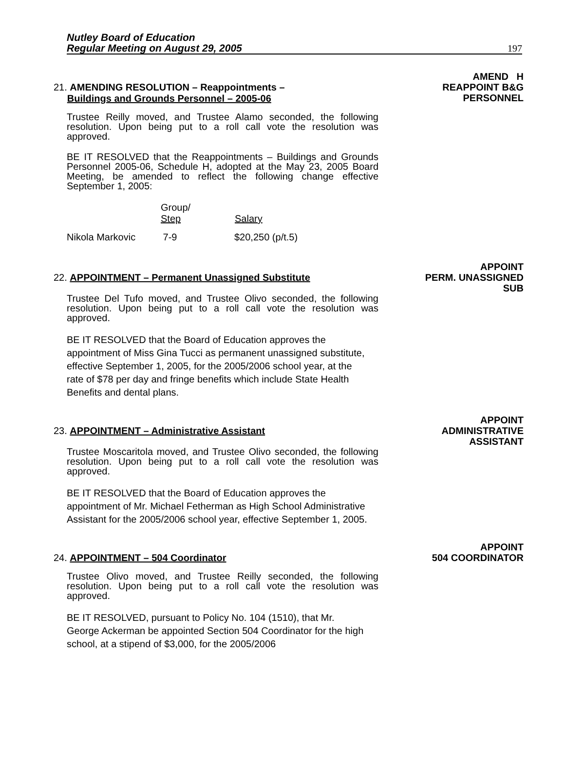Nutley Board of Education
Regular Meeting on August 29, 2005
197
21. AMENDING RESOLUTION – Reappointments –
Buildings and Grounds Personnel – 2005-06
AMEND H
REAPPOINT B&G
PERSONNEL
Trustee Reilly moved, and Trustee Alamo seconded, the following resolution. Upon being put to a roll call vote the resolution was approved.
BE IT RESOLVED that the Reappointments – Buildings and Grounds Personnel 2005-06, Schedule H, adopted at the May 23, 2005 Board Meeting, be amended to reflect the following change effective September 1, 2005:
| | Group/ Step | Salary |
| --- | --- | --- |
| Nikola Markovic | 7-9 | $20,250 (p/t.5) |
22. APPOINTMENT – Permanent Unassigned Substitute
APPOINT
PERM. UNASSIGNED
SUB
Trustee Del Tufo moved, and Trustee Olivo seconded, the following resolution. Upon being put to a roll call vote the resolution was approved.
BE IT RESOLVED that the Board of Education approves the appointment of Miss Gina Tucci as permanent unassigned substitute, effective September 1, 2005, for the 2005/2006 school year, at the rate of $78 per day and fringe benefits which include State Health Benefits and dental plans.
23. APPOINTMENT – Administrative Assistant
APPOINT
ADMINISTRATIVE
ASSISTANT
Trustee Moscaritola moved, and Trustee Olivo seconded, the following resolution. Upon being put to a roll call vote the resolution was approved.
BE IT RESOLVED that the Board of Education approves the appointment of Mr. Michael Fetherman as High School Administrative Assistant for the 2005/2006 school year, effective September 1, 2005.
24. APPOINTMENT – 504 Coordinator
APPOINT
504 COORDINATOR
Trustee Olivo moved, and Trustee Reilly seconded, the following resolution. Upon being put to a roll call vote the resolution was approved.
BE IT RESOLVED, pursuant to Policy No. 104 (1510), that Mr. George Ackerman be appointed Section 504 Coordinator for the high school, at a stipend of $3,000, for the 2005/2006